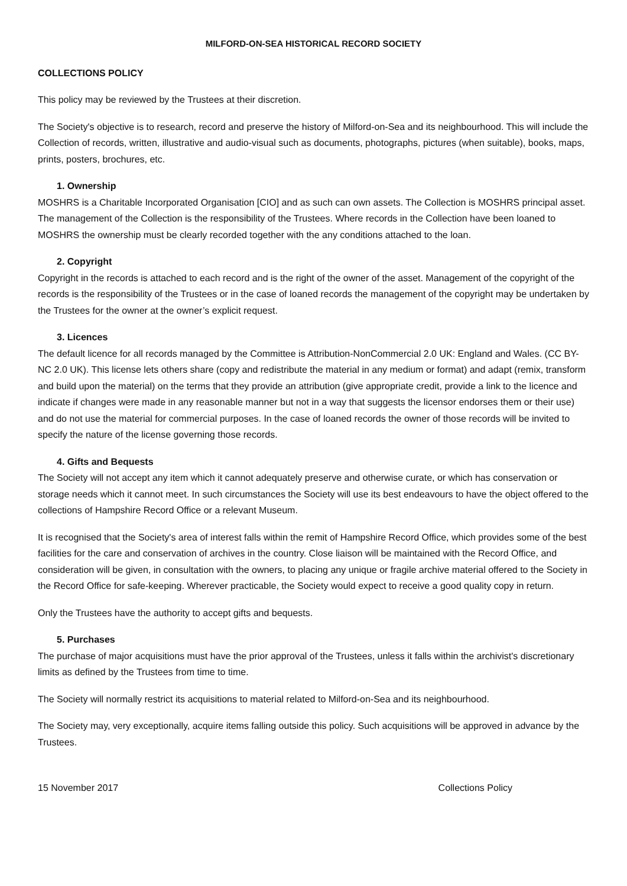MILFORD-ON-SEA HISTORICAL RECORD SOCIETY
COLLECTIONS POLICY
This policy may be reviewed by the Trustees at their discretion.
The Society's objective is to research, record and preserve the history of Milford-on-Sea and its neighbourhood. This will include the Collection of records, written, illustrative and audio-visual such as documents, photographs, pictures (when suitable), books, maps, prints, posters, brochures, etc.
1. Ownership
MOSHRS is a Charitable Incorporated Organisation [CIO] and as such can own assets. The Collection is MOSHRS principal asset. The management of the Collection is the responsibility of the Trustees. Where records in the Collection have been loaned to MOSHRS the ownership must be clearly recorded together with the any conditions attached to the loan.
2. Copyright
Copyright in the records is attached to each record and is the right of the owner of the asset. Management of the copyright of the records is the responsibility of the Trustees or in the case of loaned records the management of the copyright may be undertaken by the Trustees for the owner at the owner’s explicit request.
3. Licences
The default licence for all records managed by the Committee is Attribution-NonCommercial 2.0 UK: England and Wales. (CC BY-NC 2.0 UK). This license lets others share (copy and redistribute the material in any medium or format) and adapt (remix, transform and build upon the material) on the terms that they provide an attribution (give appropriate credit, provide a link to the licence and indicate if changes were made in any reasonable manner but not in a way that suggests the licensor endorses them or their use) and do not use the material for commercial purposes. In the case of loaned records the owner of those records will be invited to specify the nature of the license governing those records.
4. Gifts and Bequests
The Society will not accept any item which it cannot adequately preserve and otherwise curate, or which has conservation or storage needs which it cannot meet. In such circumstances the Society will use its best endeavours to have the object offered to the collections of Hampshire Record Office or a relevant Museum.
It is recognised that the Society's area of interest falls within the remit of Hampshire Record Office, which provides some of the best facilities for the care and conservation of archives in the country. Close liaison will be maintained with the Record Office, and consideration will be given, in consultation with the owners, to placing any unique or fragile archive material offered to the Society in the Record Office for safe-keeping. Wherever practicable, the Society would expect to receive a good quality copy in return.
Only the Trustees have the authority to accept gifts and bequests.
5. Purchases
The purchase of major acquisitions must have the prior approval of the Trustees, unless it falls within the archivist's discretionary limits as defined by the Trustees from time to time.
The Society will normally restrict its acquisitions to material related to Milford-on-Sea and its neighbourhood.
The Society may, very exceptionally, acquire items falling outside this policy. Such acquisitions will be approved in advance by the Trustees.
15 November 2017 Collections Policy